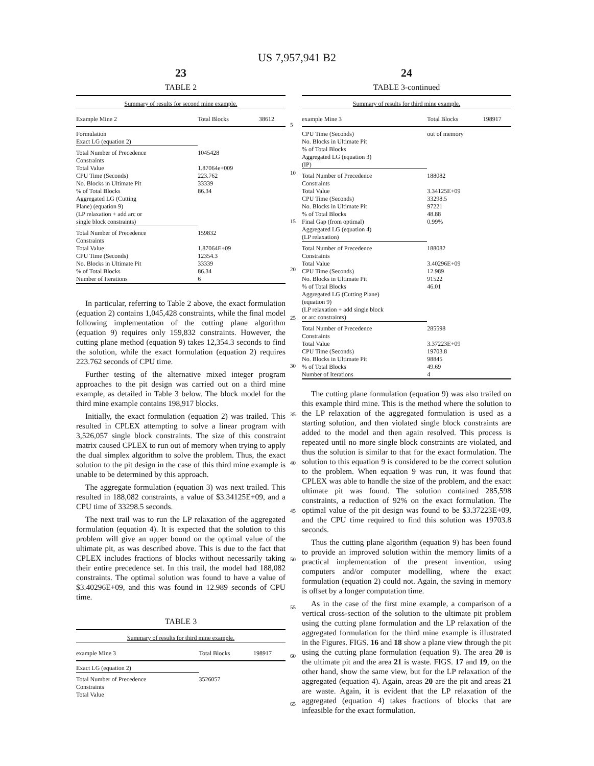US 7,957,941 B2
23
TABLE 2
| Summary of results for second mine example. | | |
| Example Mine 2 | Total Blocks | 38612 |
| Formulation | | |
| Exact LG (equation 2) | | |
| Total Number of Precedence Constraints | 1045428 | |
| Total Value | 1.87064e+009 | |
| CPU Time (Seconds) | 223.762 | |
| No. Blocks in Ultimate Pit | 33339 | |
| % of Total Blocks | 86.34 | |
| Aggregated LG (Cutting Plane) (equation 9) (LP relaxation + add arc or single block constraints) | | |
| Total Number of Precedence Constraints | 159832 | |
| Total Value | 1.87064E+09 | |
| CPU Time (Seconds) | 12354.3 | |
| No. Blocks in Ultimate Pit | 33339 | |
| % of Total Blocks | 86.34 | |
| Number of Iterations | 6 | |
In particular, referring to Table 2 above, the exact formulation (equation 2) contains 1,045,428 constraints, while the final model following implementation of the cutting plane algorithm (equation 9) requires only 159,832 constraints. However, the cutting plane method (equation 9) takes 12,354.3 seconds to find the solution, while the exact formulation (equation 2) requires 223.762 seconds of CPU time.
Further testing of the alternative mixed integer program approaches to the pit design was carried out on a third mine example, as detailed in Table 3 below. The block model for the third mine example contains 198,917 blocks.
Initially, the exact formulation (equation 2) was trailed. This resulted in CPLEX attempting to solve a linear program with 3,526,057 single block constraints. The size of this constraint matrix caused CPLEX to run out of memory when trying to apply the dual simplex algorithm to solve the problem. Thus, the exact solution to the pit design in the case of this third mine example is unable to be determined by this approach.
The aggregate formulation (equation 3) was next trailed. This resulted in 188,082 constraints, a value of $3.34125E+09, and a CPU time of 33298.5 seconds.
The next trail was to run the LP relaxation of the aggregated formulation (equation 4). It is expected that the solution to this problem will give an upper bound on the optimal value of the ultimate pit, as was described above. This is due to the fact that CPLEX includes fractions of blocks without necessarily taking their entire precedence set. In this trail, the model had 188,082 constraints. The optimal solution was found to have a value of $3.40296E+09, and this was found in 12.989 seconds of CPU time.
TABLE 3
| Summary of results for third mine example. | | |
| example Mine 3 | Total Blocks | 198917 |
| Exact LG (equation 2) | | |
| Total Number of Precedence Constraints | 3526057 | |
| Total Value | | |
24
TABLE 3-continued
| Summary of results for third mine example. | | |
| example Mine 3 | Total Blocks | 198917 |
| CPU Time (Seconds) | out of memory | |
| No. Blocks in Ultimate Pit | | |
| % of Total Blocks | | |
| Aggregated LG (equation 3) (IP) | | |
| Total Number of Precedence Constraints | 188082 | |
| Total Value | 3.34125E+09 | |
| CPU Time (Seconds) | 33298.5 | |
| No. Blocks in Ultimate Pit | 97221 | |
| % of Total Blocks | 48.88 | |
| Final Gap (from optimal) | 0.99% | |
| Aggregated LG (equation 4) (LP relaxation) | | |
| Total Number of Precedence Constraints | 188082 | |
| Total Value | 3.40296E+09 | |
| CPU Time (Seconds) | 12.989 | |
| No. Blocks in Ultimate Pit | 91522 | |
| % of Total Blocks | 46.01 | |
| Aggregated LG (Cutting Plane) (equation 9) (LP relaxation + add single block or arc constraints) | | |
| Total Number of Precedence Constraints | 285598 | |
| Total Value | 3.37223E+09 | |
| CPU Time (Seconds) | 19703.8 | |
| No. Blocks in Ultimate Pit | 98845 | |
| % of Total Blocks | 49.69 | |
| Number of Iterations | 4 | |
The cutting plane formulation (equation 9) was also trailed on this example third mine. This is the method where the solution to the LP relaxation of the aggregated formulation is used as a starting solution, and then violated single block constraints are added to the model and then again resolved. This process is repeated until no more single block constraints are violated, and thus the solution is similar to that for the exact formulation. The solution to this equation 9 is considered to be the correct solution to the problem. When equation 9 was run, it was found that CPLEX was able to handle the size of the problem, and the exact ultimate pit was found. The solution contained 285,598 constraints, a reduction of 92% on the exact formulation. The optimal value of the pit design was found to be $3.37223E+09, and the CPU time required to find this solution was 19703.8 seconds.
Thus the cutting plane algorithm (equation 9) has been found to provide an improved solution within the memory limits of a practical implementation of the present invention, using computers and/or computer modelling, where the exact formulation (equation 2) could not. Again, the saving in memory is offset by a longer computation time.
As in the case of the first mine example, a comparison of a vertical cross-section of the solution to the ultimate pit problem using the cutting plane formulation and the LP relaxation of the aggregated formulation for the third mine example is illustrated in the Figures. FIGS. 16 and 18 show a plane view through the pit using the cutting plane formulation (equation 9). The area 20 is the ultimate pit and the area 21 is waste. FIGS. 17 and 19, on the other hand, show the same view, but for the LP relaxation of the aggregated (equation 4). Again, areas 20 are the pit and areas 21 are waste. Again, it is evident that the LP relaxation of the aggregated (equation 4) takes fractions of blocks that are infeasible for the exact formulation.
5
10
15
20
25
30
35
40
45
50
55
60
65